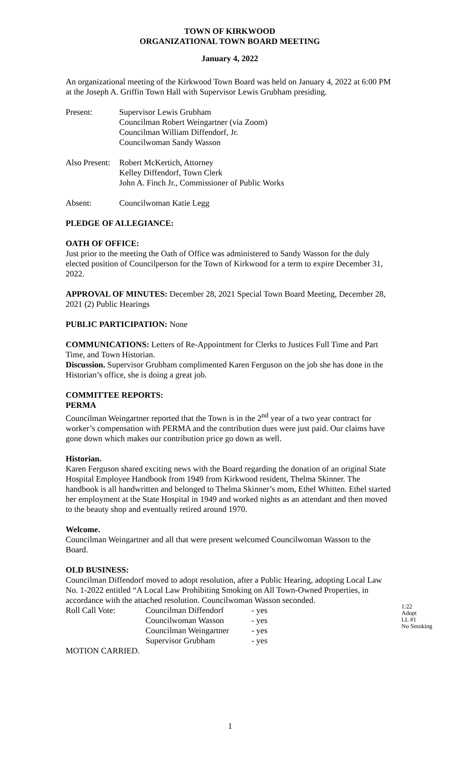TOWN OF KIRKWOOD
ORGANIZATIONAL TOWN BOARD MEETING
January 4, 2022
An organizational meeting of the Kirkwood Town Board was held on January 4, 2022 at 6:00 PM at the Joseph A. Griffin Town Hall with Supervisor Lewis Grubham presiding.
Present: Supervisor Lewis Grubham
Councilman Robert Weingartner (via Zoom)
Councilman William Diffendorf, Jr.
Councilwoman Sandy Wasson
Also Present:
Robert McKertich, Attorney
Kelley Diffendorf, Town Clerk
John A. Finch Jr., Commissioner of Public Works
Absent: Councilwoman Katie Legg
PLEDGE OF ALLEGIANCE:
OATH OF OFFICE:
Just prior to the meeting the Oath of Office was administered to Sandy Wasson for the duly elected position of Councilperson for the Town of Kirkwood for a term to expire December 31, 2022.
APPROVAL OF MINUTES: December 28, 2021 Special Town Board Meeting, December 28, 2021 (2) Public Hearings
PUBLIC PARTICIPATION: None
COMMUNICATIONS: Letters of Re-Appointment for Clerks to Justices Full Time and Part Time, and Town Historian.
Discussion. Supervisor Grubham complimented Karen Ferguson on the job she has done in the Historian’s office, she is doing a great job.
COMMITTEE REPORTS:
PERMA
Councilman Weingartner reported that the Town is in the 2<sup>nd</sup> year of a two year contract for worker’s compensation with PERMA and the contribution dues were just paid. Our claims have gone down which makes our contribution price go down as well.
Historian.
Karen Ferguson shared exciting news with the Board regarding the donation of an original State Hospital Employee Handbook from 1949 from Kirkwood resident, Thelma Skinner. The handbook is all handwritten and belonged to Thelma Skinner’s mom, Ethel Whitten. Ethel started her employment at the State Hospital in 1949 and worked nights as an attendant and then moved to the beauty shop and eventually retired around 1970.
Welcome.
Councilman Weingartner and all that were present welcomed Councilwoman Wasson to the Board.
OLD BUSINESS:
Councilman Diffendorf moved to adopt resolution, after a Public Hearing, adopting Local Law No. 1-2022 entitled “A Local Law Prohibiting Smoking on All Town-Owned Properties, in accordance with the attached resolution. Councilwoman Wasson seconded.
| Roll Call Vote: | Councilman Diffendorf | - yes |
| | Councilwoman Wasson | - yes |
| | Councilman Weingartner | - yes |
| | Supervisor Grubham | - yes |
MOTION CARRIED.
1:22
Adopt
LL #1
No Smoking
1